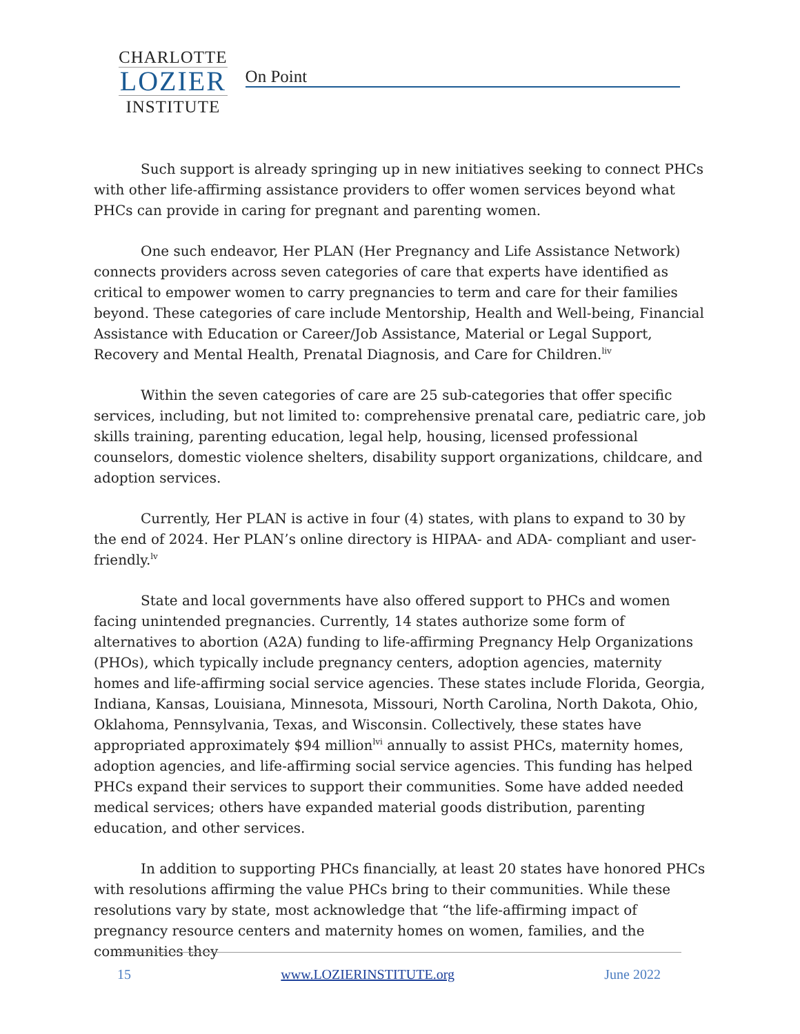CHARLOTTE
LOZIER
INSTITUTE
On Point
Such support is already springing up in new initiatives seeking to connect PHCs with other life-affirming assistance providers to offer women services beyond what PHCs can provide in caring for pregnant and parenting women.
One such endeavor, Her PLAN (Her Pregnancy and Life Assistance Network) connects providers across seven categories of care that experts have identified as critical to empower women to carry pregnancies to term and care for their families beyond. These categories of care include Mentorship, Health and Well-being, Financial Assistance with Education or Career/Job Assistance, Material or Legal Support, Recovery and Mental Health, Prenatal Diagnosis, and Care for Children.<sup>liv</sup>
Within the seven categories of care are 25 sub-categories that offer specific services, including, but not limited to: comprehensive prenatal care, pediatric care, job skills training, parenting education, legal help, housing, licensed professional counselors, domestic violence shelters, disability support organizations, childcare, and adoption services.
Currently, Her PLAN is active in four (4) states, with plans to expand to 30 by the end of 2024. Her PLAN’s online directory is HIPAA- and ADA- compliant and user-friendly.<sup>lv</sup>
State and local governments have also offered support to PHCs and women facing unintended pregnancies. Currently, 14 states authorize some form of alternatives to abortion (A2A) funding to life-affirming Pregnancy Help Organizations (PHOs), which typically include pregnancy centers, adoption agencies, maternity homes and life-affirming social service agencies. These states include Florida, Georgia, Indiana, Kansas, Louisiana, Minnesota, Missouri, North Carolina, North Dakota, Ohio, Oklahoma, Pennsylvania, Texas, and Wisconsin. Collectively, these states have appropriated approximately $94 million<sup>lvi</sup> annually to assist PHCs, maternity homes, adoption agencies, and life-affirming social service agencies. This funding has helped PHCs expand their services to support their communities. Some have added needed medical services; others have expanded material goods distribution, parenting education, and other services.
In addition to supporting PHCs financially, at least 20 states have honored PHCs with resolutions affirming the value PHCs bring to their communities. While these resolutions vary by state, most acknowledge that “the life-affirming impact of pregnancy resource centers and maternity homes on women, families, and the communities they
15 www.LOZIERINSTITUTE.org June 2022